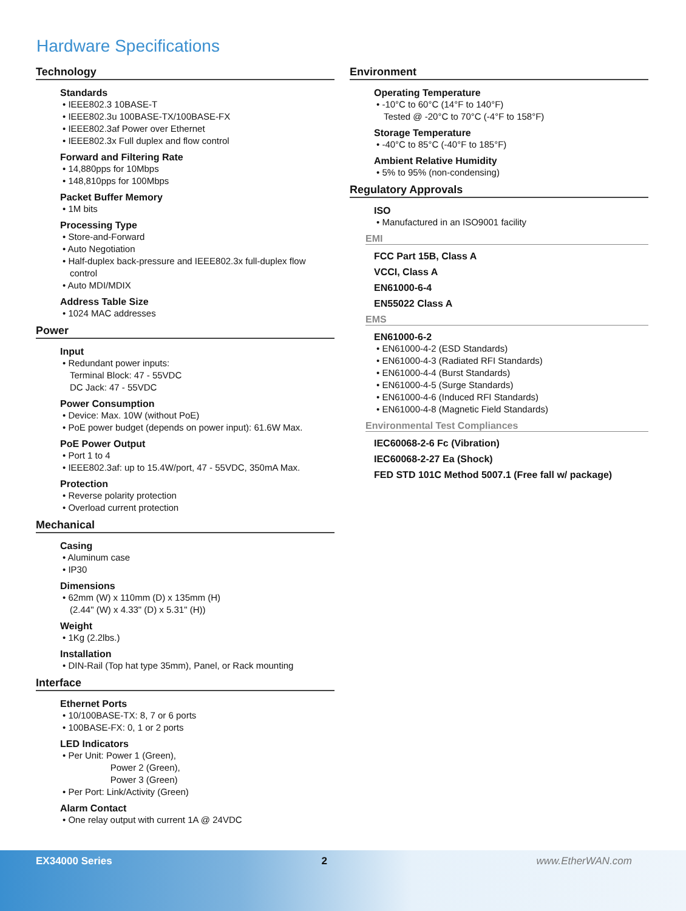Hardware Specifications
Technology
Standards
• IEEE802.3 10BASE-T
• IEEE802.3u 100BASE-TX/100BASE-FX
• IEEE802.3af Power over Ethernet
• IEEE802.3x Full duplex and flow control
Forward and Filtering Rate
• 14,880pps for 10Mbps
• 148,810pps for 100Mbps
Packet Buffer Memory
• 1M bits
Processing Type
• Store-and-Forward
• Auto Negotiation
• Half-duplex back-pressure and IEEE802.3x full-duplex flow control
• Auto MDI/MDIX
Address Table Size
• 1024 MAC addresses
Power
Input
• Redundant power inputs:
Terminal Block: 47 - 55VDC
DC Jack: 47 - 55VDC
Power Consumption
• Device: Max. 10W (without PoE)
• PoE power budget (depends on power input): 61.6W Max.
PoE Power Output
• Port 1 to 4
• IEEE802.3af: up to 15.4W/port, 47 - 55VDC, 350mA Max.
Protection
• Reverse polarity protection
• Overload current protection
Mechanical
Casing
• Aluminum case
• IP30
Dimensions
• 62mm (W) x 110mm (D) x 135mm (H)
(2.44" (W) x 4.33" (D) x 5.31" (H))
Weight
• 1Kg (2.2lbs.)
Installation
• DIN-Rail (Top hat type 35mm), Panel, or Rack mounting
Interface
Ethernet Ports
• 10/100BASE-TX: 8, 7 or 6 ports
• 100BASE-FX: 0, 1 or 2 ports
LED Indicators
• Per Unit: Power 1 (Green),
Power 2 (Green),
Power 3 (Green)
• Per Port: Link/Activity (Green)
Alarm Contact
• One relay output with current 1A @ 24VDC
Environment
Operating Temperature
• -10°C to 60°C (14°F to 140°F)
Tested @ -20°C to 70°C (-4°F to 158°F)
Storage Temperature
• -40°C to 85°C (-40°F to 185°F)
Ambient Relative Humidity
• 5% to 95% (non-condensing)
Regulatory Approvals
ISO
• Manufactured in an ISO9001 facility
EMI
FCC Part 15B, Class A
VCCI, Class A
EN61000-6-4
EN55022 Class A
EMS
EN61000-6-2
• EN61000-4-2 (ESD Standards)
• EN61000-4-3 (Radiated RFI Standards)
• EN61000-4-4 (Burst Standards)
• EN61000-4-5 (Surge Standards)
• EN61000-4-6 (Induced RFI Standards)
• EN61000-4-8 (Magnetic Field Standards)
Environmental Test Compliances
IEC60068-2-6 Fc (Vibration)
IEC60068-2-27 Ea (Shock)
FED STD 101C Method 5007.1 (Free fall w/ package)
EX34000 Series 2 www.EtherWAN.com